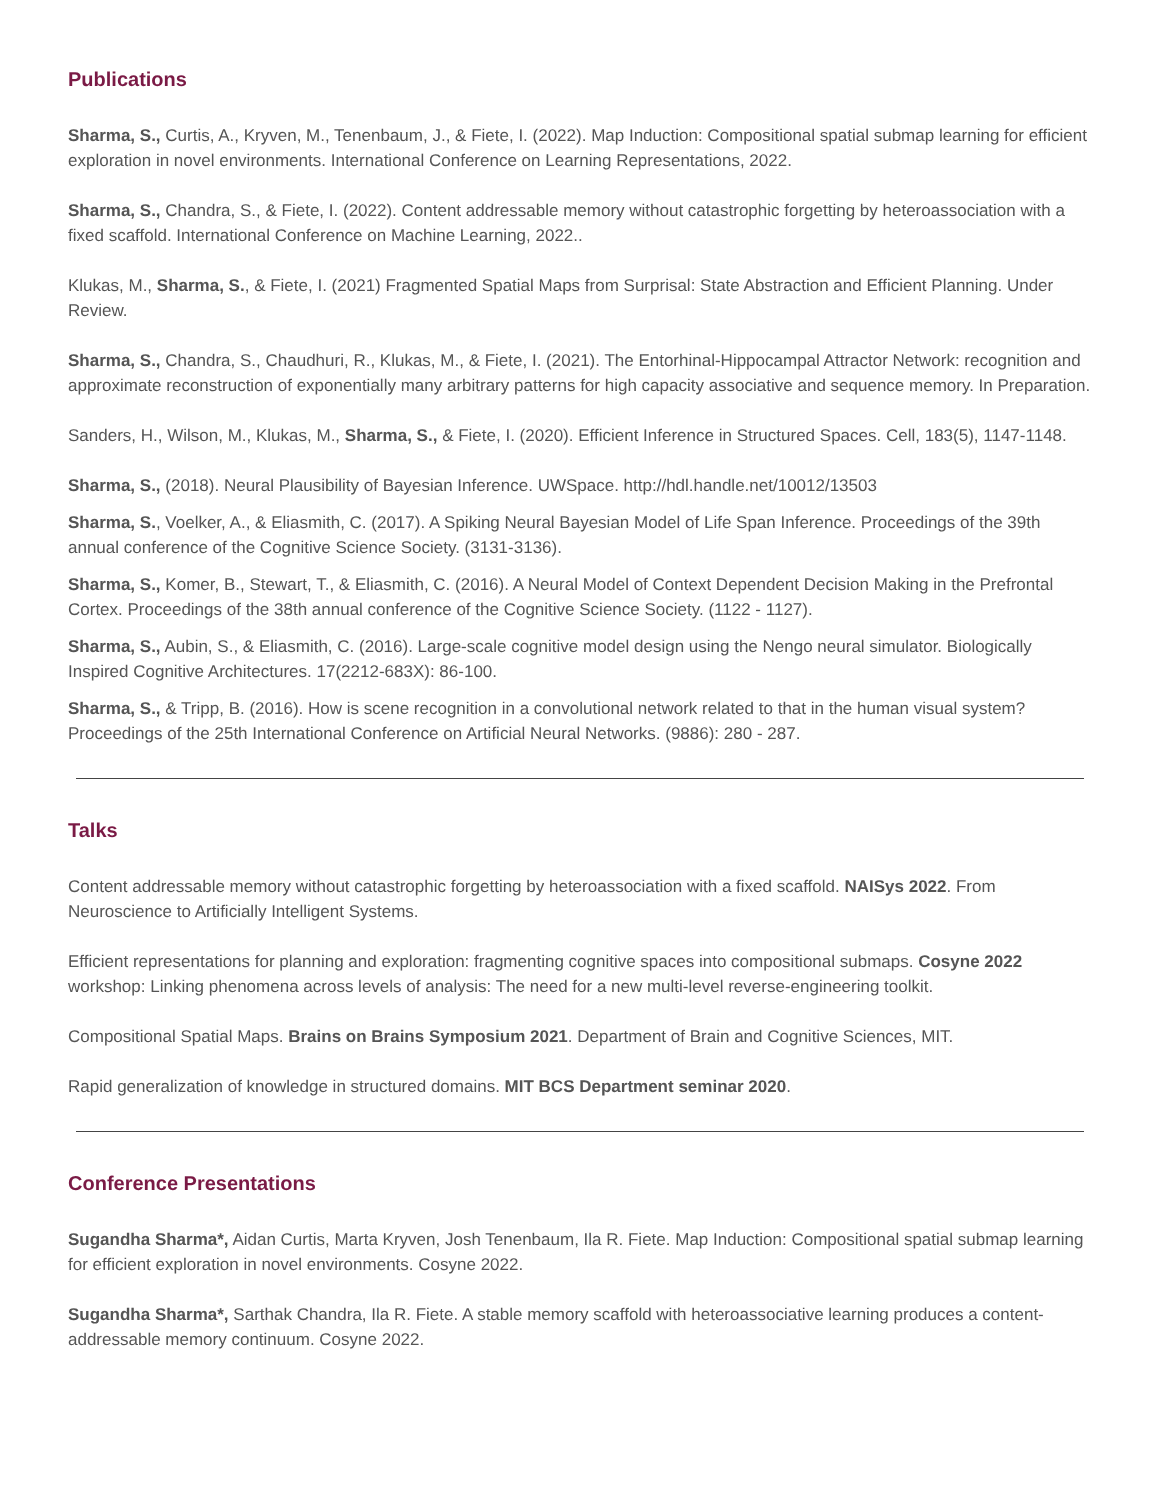Publications
Sharma, S., Curtis, A., Kryven, M., Tenenbaum, J., & Fiete, I. (2022). Map Induction: Compositional spatial submap learning for efficient exploration in novel environments. International Conference on Learning Representations, 2022.
Sharma, S., Chandra, S., & Fiete, I. (2022). Content addressable memory without catastrophic forgetting by heteroassociation with a fixed scaffold. International Conference on Machine Learning, 2022..
Klukas, M., Sharma, S., & Fiete, I. (2021) Fragmented Spatial Maps from Surprisal: State Abstraction and Efficient Planning. Under Review.
Sharma, S., Chandra, S., Chaudhuri, R., Klukas, M., & Fiete, I. (2021). The Entorhinal-Hippocampal Attractor Network: recognition and approximate reconstruction of exponentially many arbitrary patterns for high capacity associative and sequence memory. In Preparation.
Sanders, H., Wilson, M., Klukas, M., Sharma, S., & Fiete, I. (2020). Efficient Inference in Structured Spaces. Cell, 183(5), 1147-1148.
Sharma, S., (2018). Neural Plausibility of Bayesian Inference. UWSpace. http://hdl.handle.net/10012/13503
Sharma, S., Voelker, A., & Eliasmith, C. (2017). A Spiking Neural Bayesian Model of Life Span Inference. Proceedings of the 39th annual conference of the Cognitive Science Society. (3131-3136).
Sharma, S., Komer, B., Stewart, T., & Eliasmith, C. (2016). A Neural Model of Context Dependent Decision Making in the Prefrontal Cortex. Proceedings of the 38th annual conference of the Cognitive Science Society. (1122 - 1127).
Sharma, S., Aubin, S., & Eliasmith, C. (2016). Large-scale cognitive model design using the Nengo neural simulator. Biologically Inspired Cognitive Architectures. 17(2212-683X): 86-100.
Sharma, S., & Tripp, B. (2016). How is scene recognition in a convolutional network related to that in the human visual system? Proceedings of the 25th International Conference on Artificial Neural Networks. (9886): 280 - 287.
Talks
Content addressable memory without catastrophic forgetting by heteroassociation with a fixed scaffold. NAISys 2022. From Neuroscience to Artificially Intelligent Systems.
Efficient representations for planning and exploration: fragmenting cognitive spaces into compositional submaps. Cosyne 2022 workshop: Linking phenomena across levels of analysis: The need for a new multi-level reverse-engineering toolkit.
Compositional Spatial Maps. Brains on Brains Symposium 2021. Department of Brain and Cognitive Sciences, MIT.
Rapid generalization of knowledge in structured domains. MIT BCS Department seminar 2020.
Conference Presentations
Sugandha Sharma*, Aidan Curtis, Marta Kryven, Josh Tenenbaum, Ila R. Fiete. Map Induction: Compositional spatial submap learning for efficient exploration in novel environments. Cosyne 2022.
Sugandha Sharma*, Sarthak Chandra, Ila R. Fiete. A stable memory scaffold with heteroassociative learning produces a content-addressable memory continuum. Cosyne 2022.